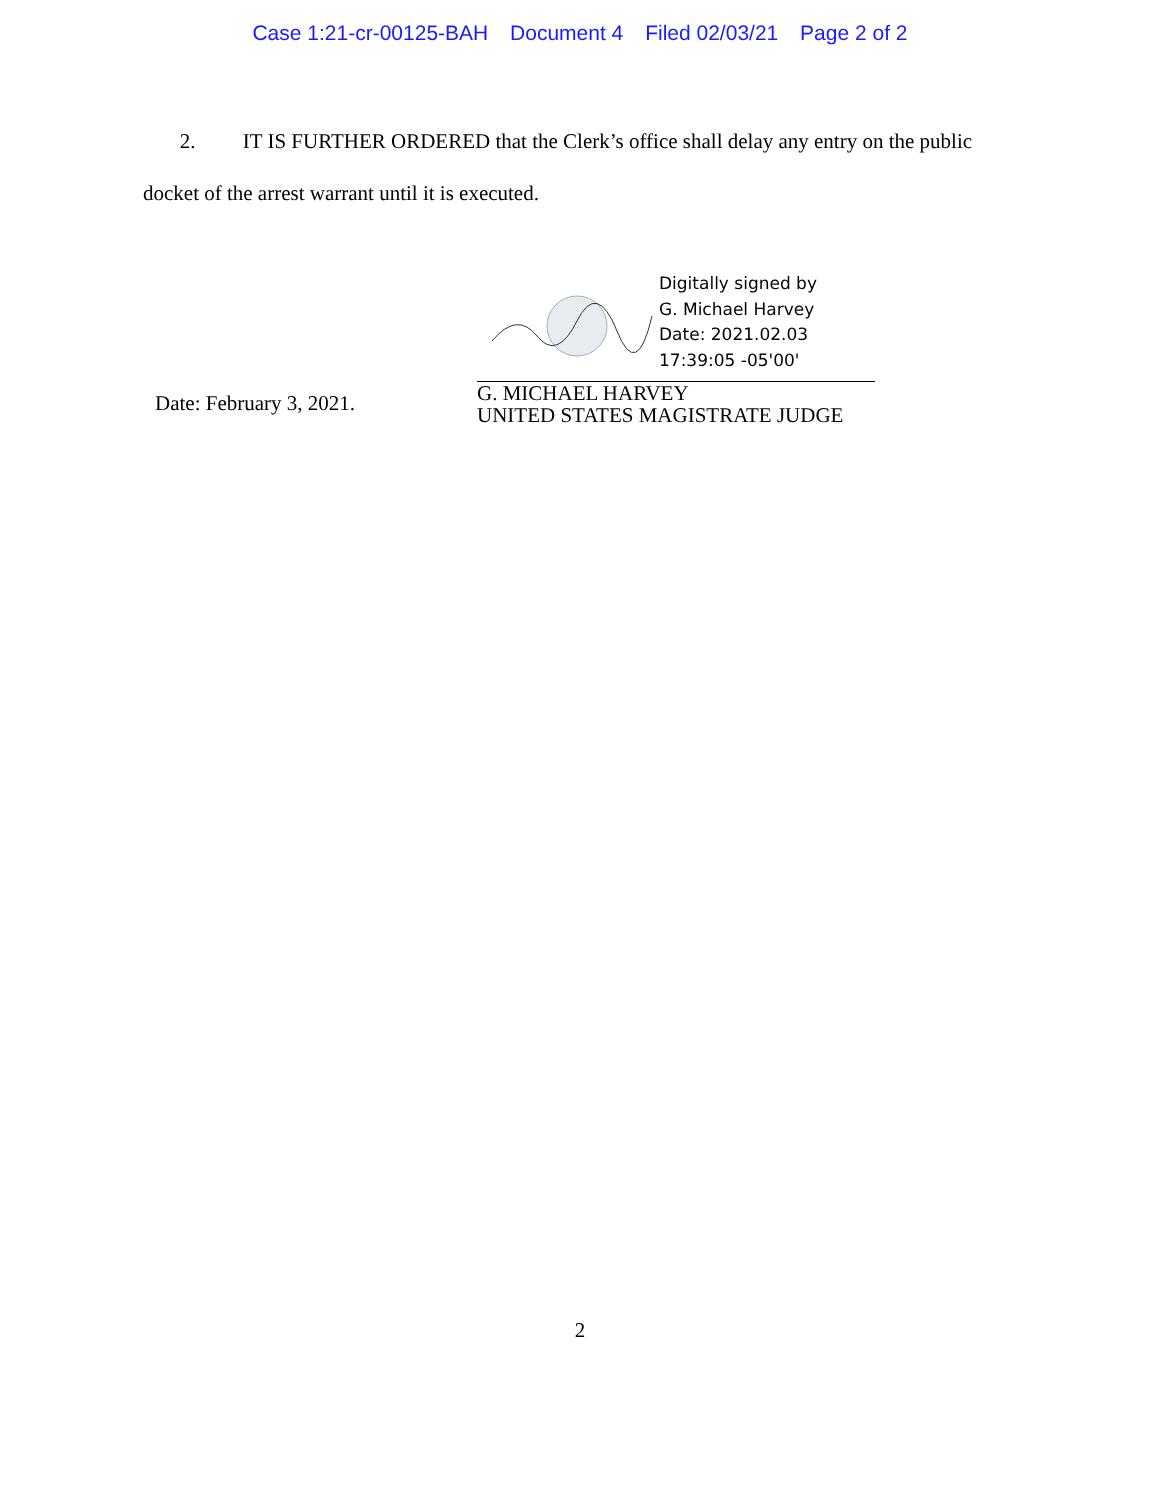Case 1:21-cr-00125-BAH Document 4 Filed 02/03/21 Page 2 of 2
2. IT IS FURTHER ORDERED that the Clerk’s office shall delay any entry on the public docket of the arrest warrant until it is executed.
Date: February 3, 2021.
Digitally signed by
G. Michael Harvey
Date: 2021.02.03
17:39:05 -05'00'
G. MICHAEL HARVEY
UNITED STATES MAGISTRATE JUDGE
2